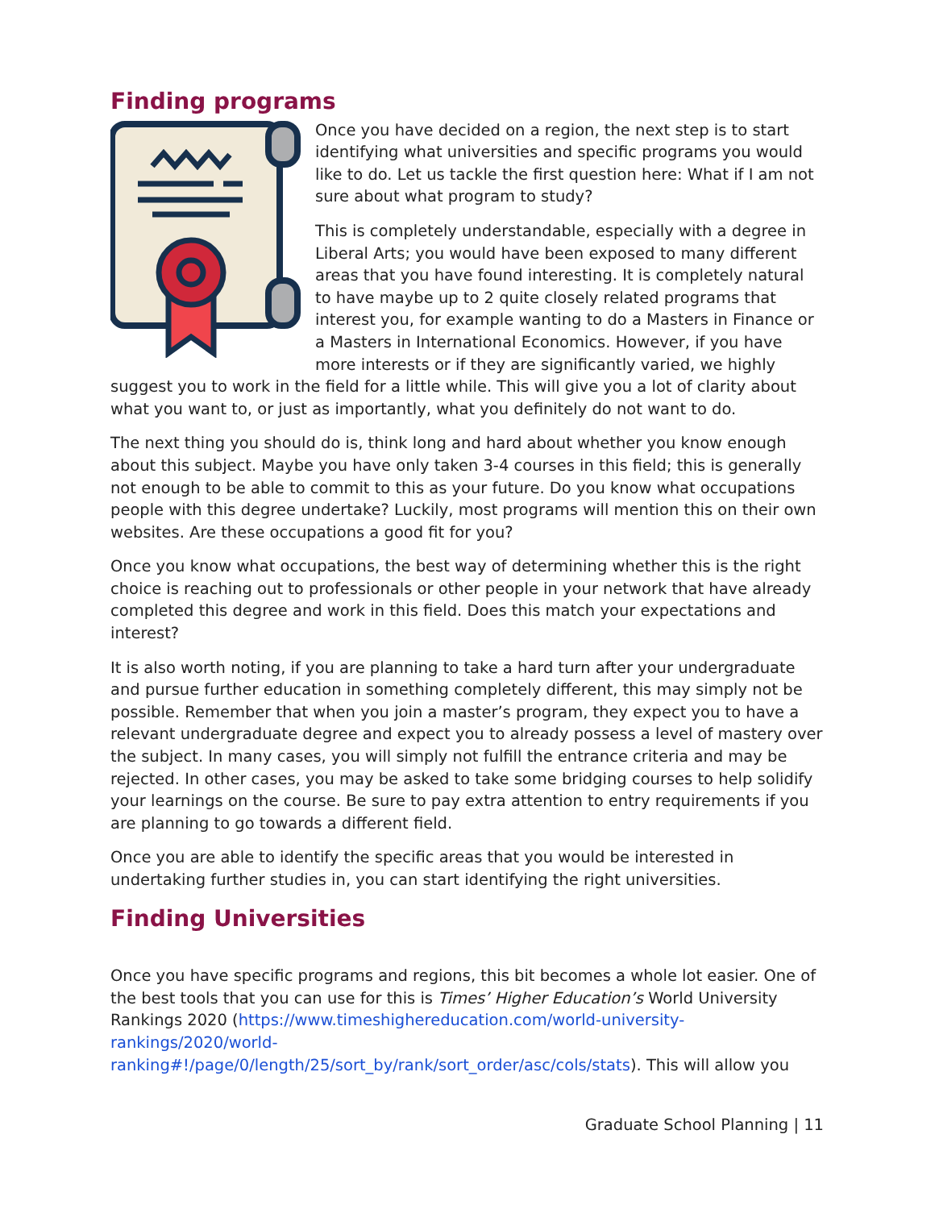Finding programs
Once you have decided on a region, the next step is to start identifying what universities and specific programs you would like to do. Let us tackle the first question here: What if I am not sure about what program to study?
This is completely understandable, especially with a degree in Liberal Arts; you would have been exposed to many different areas that you have found interesting. It is completely natural to have maybe up to 2 quite closely related programs that interest you, for example wanting to do a Masters in Finance or a Masters in International Economics. However, if you have more interests or if they are significantly varied, we highly suggest you to work in the field for a little while. This will give you a lot of clarity about what you want to, or just as importantly, what you definitely do not want to do.
The next thing you should do is, think long and hard about whether you know enough about this subject. Maybe you have only taken 3-4 courses in this field; this is generally not enough to be able to commit to this as your future. Do you know what occupations people with this degree undertake? Luckily, most programs will mention this on their own websites. Are these occupations a good fit for you?
Once you know what occupations, the best way of determining whether this is the right choice is reaching out to professionals or other people in your network that have already completed this degree and work in this field. Does this match your expectations and interest?
It is also worth noting, if you are planning to take a hard turn after your undergraduate and pursue further education in something completely different, this may simply not be possible. Remember that when you join a master’s program, they expect you to have a relevant undergraduate degree and expect you to already possess a level of mastery over the subject. In many cases, you will simply not fulfill the entrance criteria and may be rejected. In other cases, you may be asked to take some bridging courses to help solidify your learnings on the course. Be sure to pay extra attention to entry requirements if you are planning to go towards a different field.
Once you are able to identify the specific areas that you would be interested in undertaking further studies in, you can start identifying the right universities.
Finding Universities
Once you have specific programs and regions, this bit becomes a whole lot easier. One of the best tools that you can use for this is Times’ Higher Education’s World University Rankings 2020 (https://www.timeshighereducation.com/world-university-rankings/2020/world-
ranking#!/page/0/length/25/sort_by/rank/sort_order/asc/cols/stats). This will allow you
Graduate School Planning | 11